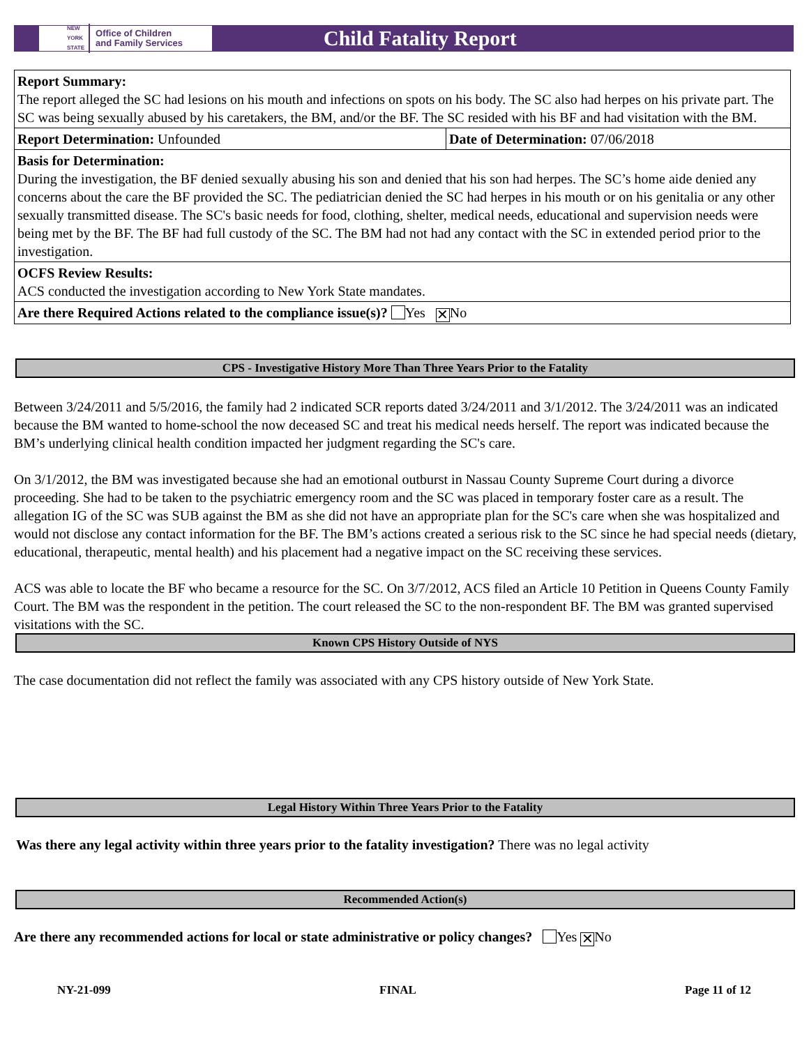NEW
YORK
STATE Office of Children
and Family Services
Child Fatality Report
| Report Summary: The report alleged the SC had lesions on his mouth and infections on spots on his body. The SC also had herpes on his private part. The SC was being sexually abused by his caretakers, the BM, and/or the BF. The SC resided with his BF and had visitation with the BM. | |
| Report Determination: Unfounded | Date of Determination: 07/06/2018 |
| Basis for Determination: During the investigation, the BF denied sexually abusing his son and denied that his son had herpes. The SC’s home aide denied any concerns about the care the BF provided the SC. The pediatrician denied the SC had herpes in his mouth or on his genitalia or any other sexually transmitted disease. The SC's basic needs for food, clothing, shelter, medical needs, educational and supervision needs were being met by the BF. The BF had full custody of the SC. The BM had not had any contact with the SC in extended period prior to the investigation. | |
| OCFS Review Results: ACS conducted the investigation according to New York State mandates. | |
| Are there Required Actions related to the compliance issue(s)? Yes ✕ No | |
CPS - Investigative History More Than Three Years Prior to the Fatality
Between 3/24/2011 and 5/5/2016, the family had 2 indicated SCR reports dated 3/24/2011 and 3/1/2012. The 3/24/2011 was an indicated because the BM wanted to home-school the now deceased SC and treat his medical needs herself. The report was indicated because the BM’s underlying clinical health condition impacted her judgment regarding the SC's care.
On 3/1/2012, the BM was investigated because she had an emotional outburst in Nassau County Supreme Court during a divorce proceeding. She had to be taken to the psychiatric emergency room and the SC was placed in temporary foster care as a result. The allegation IG of the SC was SUB against the BM as she did not have an appropriate plan for the SC's care when she was hospitalized and would not disclose any contact information for the BF. The BM’s actions created a serious risk to the SC since he had special needs (dietary, educational, therapeutic, mental health) and his placement had a negative impact on the SC receiving these services.
ACS was able to locate the BF who became a resource for the SC. On 3/7/2012, ACS filed an Article 10 Petition in Queens County Family Court. The BM was the respondent in the petition. The court released the SC to the non-respondent BF. The BM was granted supervised visitations with the SC.
Known CPS History Outside of NYS
The case documentation did not reflect the family was associated with any CPS history outside of New York State.
Legal History Within Three Years Prior to the Fatality
Was there any legal activity within three years prior to the fatality investigation? There was no legal activity
Recommended Action(s)
Are there any recommended actions for local or state administrative or policy changes? Yes ✕ No
NY-21-099 FINAL Page 11 of 12